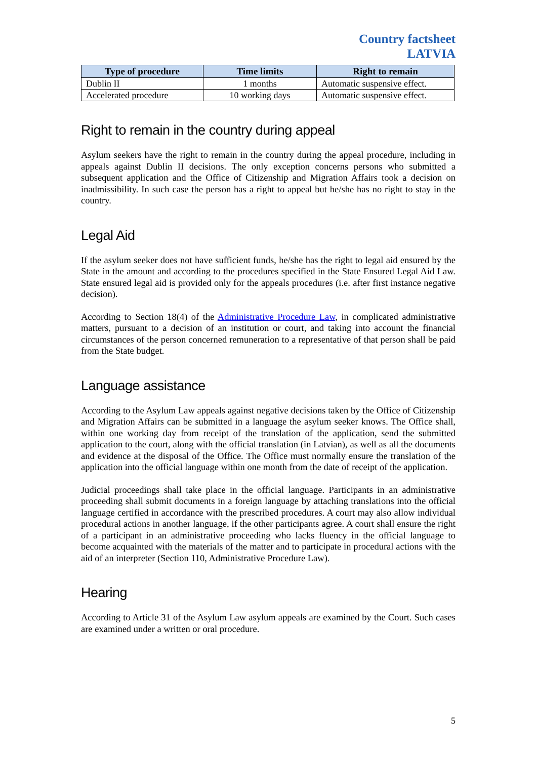Country factsheet
LATVIA
| Type of procedure | Time limits | Right to remain |
| --- | --- | --- |
| Dublin II | 1 months | Automatic suspensive effect. |
| Accelerated procedure | 10 working days | Automatic suspensive effect. |
Right to remain in the country during appeal
Asylum seekers have the right to remain in the country during the appeal procedure, including in appeals against Dublin II decisions. The only exception concerns persons who submitted a subsequent application and the Office of Citizenship and Migration Affairs took a decision on inadmissibility. In such case the person has a right to appeal but he/she has no right to stay in the country.
Legal Aid
If the asylum seeker does not have sufficient funds, he/she has the right to legal aid ensured by the State in the amount and according to the procedures specified in the State Ensured Legal Aid Law. State ensured legal aid is provided only for the appeals procedures (i.e. after first instance negative decision).
According to Section 18(4) of the Administrative Procedure Law, in complicated administrative matters, pursuant to a decision of an institution or court, and taking into account the financial circumstances of the person concerned remuneration to a representative of that person shall be paid from the State budget.
Language assistance
According to the Asylum Law appeals against negative decisions taken by the Office of Citizenship and Migration Affairs can be submitted in a language the asylum seeker knows. The Office shall, within one working day from receipt of the translation of the application, send the submitted application to the court, along with the official translation (in Latvian), as well as all the documents and evidence at the disposal of the Office. The Office must normally ensure the translation of the application into the official language within one month from the date of receipt of the application.
Judicial proceedings shall take place in the official language. Participants in an administrative proceeding shall submit documents in a foreign language by attaching translations into the official language certified in accordance with the prescribed procedures. A court may also allow individual procedural actions in another language, if the other participants agree. A court shall ensure the right of a participant in an administrative proceeding who lacks fluency in the official language to become acquainted with the materials of the matter and to participate in procedural actions with the aid of an interpreter (Section 110, Administrative Procedure Law).
Hearing
According to Article 31 of the Asylum Law asylum appeals are examined by the Court. Such cases are examined under a written or oral procedure.
5